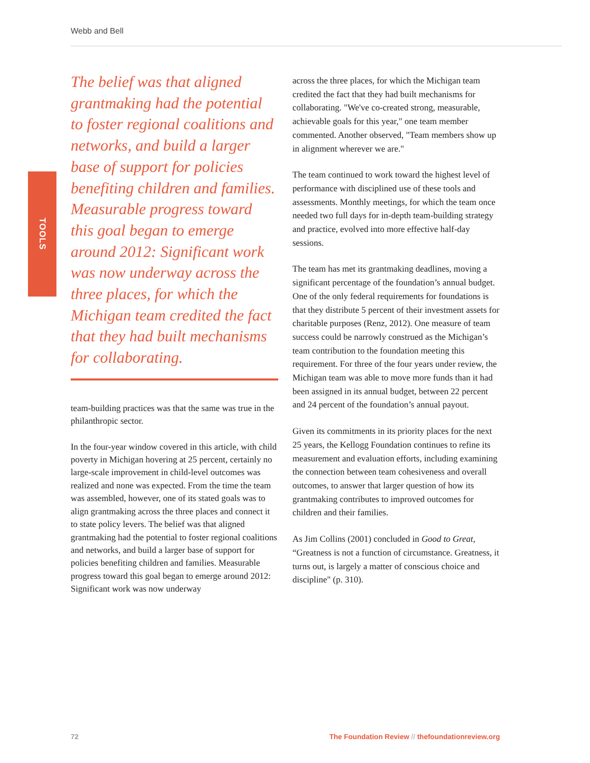Webb and Bell
TOOLS
The belief was that aligned grantmaking had the potential to foster regional coalitions and networks, and build a larger base of support for policies benefiting children and families. Measurable progress toward this goal began to emerge around 2012: Significant work was now underway across the three places, for which the Michigan team credited the fact that they had built mechanisms for collaborating.
team-building practices was that the same was true in the philanthropic sector.
In the four-year window covered in this article, with child poverty in Michigan hovering at 25 percent, certainly no large-scale improvement in child-level outcomes was realized and none was expected. From the time the team was assembled, however, one of its stated goals was to align grantmaking across the three places and connect it to state policy levers. The belief was that aligned grantmaking had the potential to foster regional coalitions and networks, and build a larger base of support for policies benefiting children and families. Measurable progress toward this goal began to emerge around 2012: Significant work was now underway
across the three places, for which the Michigan team credited the fact that they had built mechanisms for collaborating. "We've co-created strong, measurable, achievable goals for this year," one team member commented. Another observed, "Team members show up in alignment wherever we are."
The team continued to work toward the highest level of performance with disciplined use of these tools and assessments. Monthly meetings, for which the team once needed two full days for in-depth team-building strategy and practice, evolved into more effective half-day sessions.
The team has met its grantmaking deadlines, moving a significant percentage of the foundation’s annual budget. One of the only federal requirements for foundations is that they distribute 5 percent of their investment assets for charitable purposes (Renz, 2012). One measure of team success could be narrowly construed as the Michigan’s team contribution to the foundation meeting this requirement. For three of the four years under review, the Michigan team was able to move more funds than it had been assigned in its annual budget, between 22 percent and 24 percent of the foundation’s annual payout.
Given its commitments in its priority places for the next 25 years, the Kellogg Foundation continues to refine its measurement and evaluation efforts, including examining the connection between team cohesiveness and overall outcomes, to answer that larger question of how its grantmaking contributes to improved outcomes for children and their families.
As Jim Collins (2001) concluded in Good to Great, “Greatness is not a function of circumstance. Greatness, it turns out, is largely a matter of conscious choice and discipline" (p. 310).
72
The Foundation Review // thefoundationreview.org